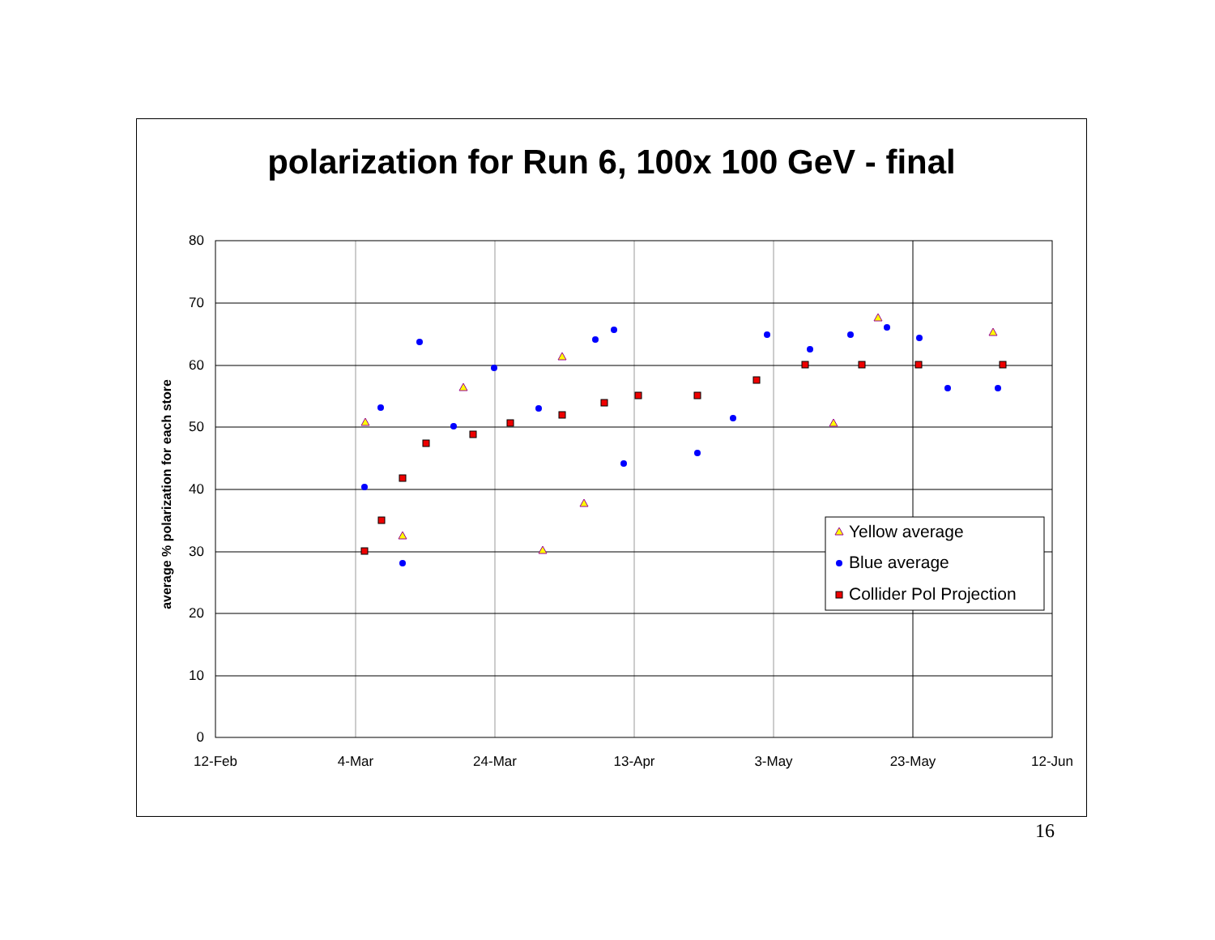polarization for Run 6, 100x 100 GeV - final
80
70
60
50
40
30
20
10
0
12-Feb
4-Mar
24-Mar
13-Apr
3-May
23-May
12-Jun
average % polarization for each store
Yellow average
Blue average
Collider Pol Projection
16